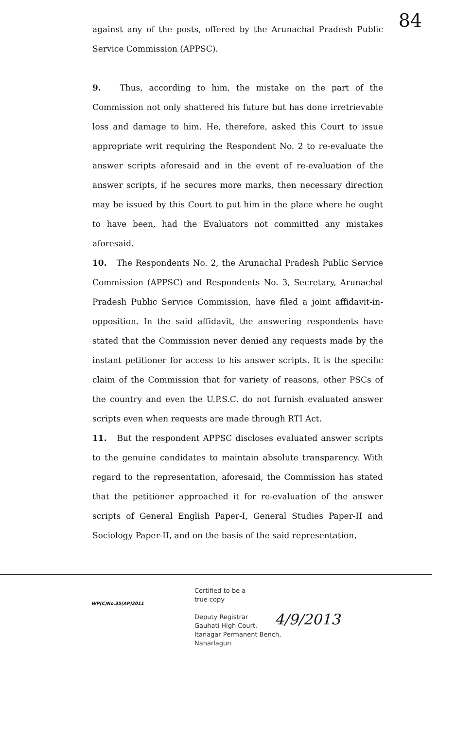84
against any of the posts, offered by the Arunachal Pradesh Public Service Commission (APPSC).
9. Thus, according to him, the mistake on the part of the Commission not only shattered his future but has done irretrievable loss and damage to him. He, therefore, asked this Court to issue appropriate writ requiring the Respondent No. 2 to re-evaluate the answer scripts aforesaid and in the event of re-evaluation of the answer scripts, if he secures more marks, then necessary direction may be issued by this Court to put him in the place where he ought to have been, had the Evaluators not committed any mistakes aforesaid.
10. The Respondents No. 2, the Arunachal Pradesh Public Service Commission (APPSC) and Respondents No. 3, Secretary, Arunachal Pradesh Public Service Commission, have filed a joint affidavit-in-opposition. In the said affidavit, the answering respondents have stated that the Commission never denied any requests made by the instant petitioner for access to his answer scripts. It is the specific claim of the Commission that for variety of reasons, other PSCs of the country and even the U.P.S.C. do not furnish evaluated answer scripts even when requests are made through RTI Act.
11. But the respondent APPSC discloses evaluated answer scripts to the genuine candidates to maintain absolute transparency. With regard to the representation, aforesaid, the Commission has stated that the petitioner approached it for re-evaluation of the answer scripts of General English Paper-I, General Studies Paper-II and Sociology Paper-II, and on the basis of the said representation,
WP(C)No.35(AP)2011
Certified to be a
true copy
Deputy Registrar
Gauhati High Court,
Itanagar Permanent Bench,
Naharlagun
4/9/2013